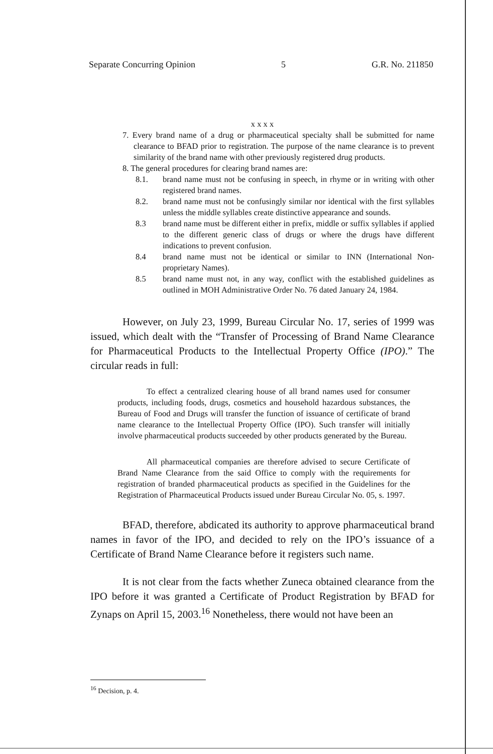Separate Concurring Opinion 5 G.R. No. 211850
x x x x
7. Every brand name of a drug or pharmaceutical specialty shall be submitted for name clearance to BFAD prior to registration. The purpose of the name clearance is to prevent similarity of the brand name with other previously registered drug products.
8. The general procedures for clearing brand names are:
8.1. brand name must not be confusing in speech, in rhyme or in writing with other registered brand names.
8.2. brand name must not be confusingly similar nor identical with the first syllables unless the middle syllables create distinctive appearance and sounds.
8.3 brand name must be different either in prefix, middle or suffix syllables if applied to the different generic class of drugs or where the drugs have different indications to prevent confusion.
8.4 brand name must not be identical or similar to INN (International Non-proprietary Names).
8.5 brand name must not, in any way, conflict with the established guidelines as outlined in MOH Administrative Order No. 76 dated January 24, 1984.
However, on July 23, 1999, Bureau Circular No. 17, series of 1999 was issued, which dealt with the “Transfer of Processing of Brand Name Clearance for Pharmaceutical Products to the Intellectual Property Office (IPO).” The circular reads in full:
To effect a centralized clearing house of all brand names used for consumer products, including foods, drugs, cosmetics and household hazardous substances, the Bureau of Food and Drugs will transfer the function of issuance of certificate of brand name clearance to the Intellectual Property Office (IPO). Such transfer will initially involve pharmaceutical products succeeded by other products generated by the Bureau.
All pharmaceutical companies are therefore advised to secure Certificate of Brand Name Clearance from the said Office to comply with the requirements for registration of branded pharmaceutical products as specified in the Guidelines for the Registration of Pharmaceutical Products issued under Bureau Circular No. 05, s. 1997.
BFAD, therefore, abdicated its authority to approve pharmaceutical brand names in favor of the IPO, and decided to rely on the IPO’s issuance of a Certificate of Brand Name Clearance before it registers such name.
It is not clear from the facts whether Zuneca obtained clearance from the IPO before it was granted a Certificate of Product Registration by BFAD for Zynaps on April 15, 2003.<sup>16</sup> Nonetheless, there would not have been an
<sup>16</sup> Decision, p. 4.